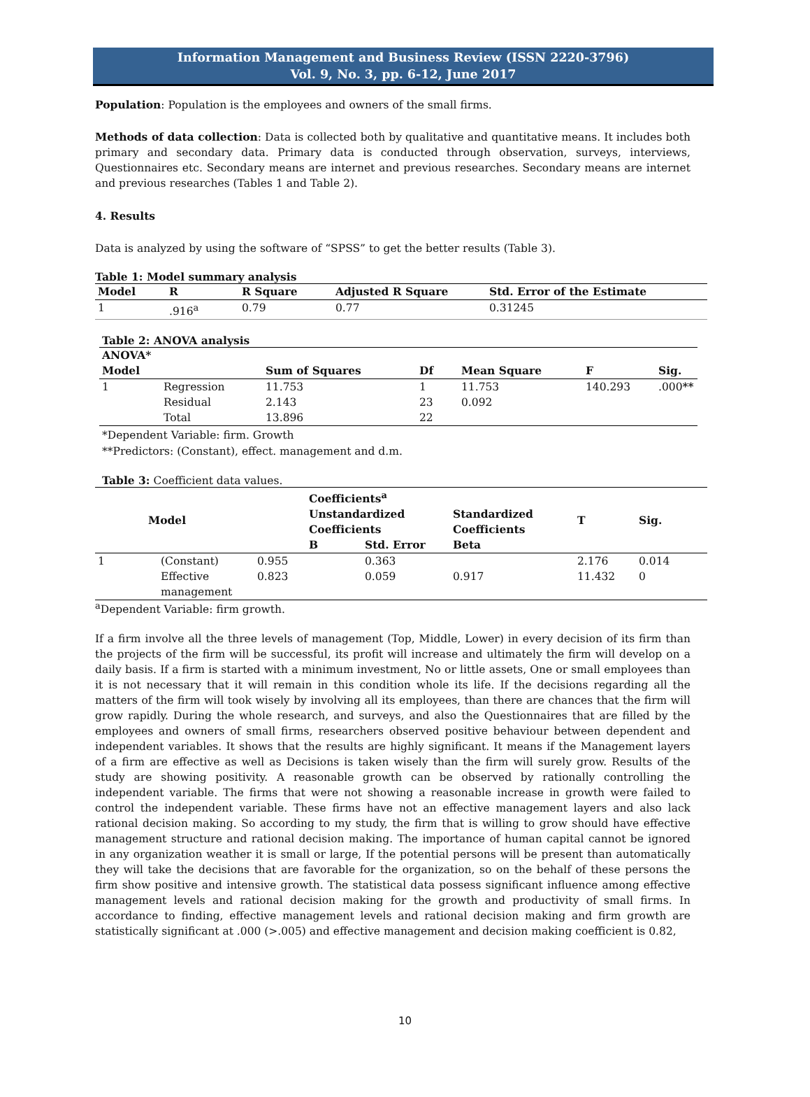Information Management and Business Review (ISSN 2220-3796)
Vol. 9, No. 3, pp. 6-12, June 2017
Population: Population is the employees and owners of the small firms.
Methods of data collection: Data is collected both by qualitative and quantitative means. It includes both primary and secondary data. Primary data is conducted through observation, surveys, interviews, Questionnaires etc. Secondary means are internet and previous researches. Secondary means are internet and previous researches (Tables 1 and Table 2).
4. Results
Data is analyzed by using the software of “SPSS” to get the better results (Table 3).
Table 1: Model summary analysis
| Model | R | R Square | Adjusted R Square | Std. Error of the Estimate |
| --- | --- | --- | --- | --- |
| 1 | .916<sup>a</sup> | 0.79 | 0.77 | 0.31245 |
Table 2: ANOVA analysis
| ANOVA* | | | | | | |
| --- | --- | --- | --- | --- | --- | --- |
| Model | | Sum of Squares | Df | Mean Square | F | Sig. |
| 1 | Regression | 11.753 | 1 | 11.753 | 140.293 | .000 ** |
| | Residual | 2.143 | 23 | 0.092 | | |
| | Total | 13.896 | 22 | | | |
*Dependent Variable: firm. Growth
**Predictors: (Constant), effect. management and d.m.
Table 3: Coefficient data values.
| Model | | | Coefficients<sup>a</sup> Unstandardized Coefficients | | Standardized Coefficients | T | Sig. |
| --- | --- | --- | --- | --- | --- | --- | --- |
| | | | B | Std. Error | Beta | | |
| 1 | (Constant) | 0.955 | | 0.363 | | 2.176 | 0.014 |
| | Effective management | 0.823 | | 0.059 | 0.917 | 11.432 | 0 |
<sup>a</sup> Dependent Variable: firm growth.
If a firm involve all the three levels of management (Top, Middle, Lower) in every decision of its firm than the projects of the firm will be successful, its profit will increase and ultimately the firm will develop on a daily basis. If a firm is started with a minimum investment, No or little assets, One or small employees than it is not necessary that it will remain in this condition whole its life. If the decisions regarding all the matters of the firm will took wisely by involving all its employees, than there are chances that the firm will grow rapidly. During the whole research, and surveys, and also the Questionnaires that are filled by the employees and owners of small firms, researchers observed positive behaviour between dependent and independent variables. It shows that the results are highly significant. It means if the Management layers of a firm are effective as well as Decisions is taken wisely than the firm will surely grow. Results of the study are showing positivity. A reasonable growth can be observed by rationally controlling the independent variable. The firms that were not showing a reasonable increase in growth were failed to control the independent variable. These firms have not an effective management layers and also lack rational decision making. So according to my study, the firm that is willing to grow should have effective management structure and rational decision making. The importance of human capital cannot be ignored in any organization weather it is small or large, If the potential persons will be present than automatically they will take the decisions that are favorable for the organization, so on the behalf of these persons the firm show positive and intensive growth. The statistical data possess significant influence among effective management levels and rational decision making for the growth and productivity of small firms. In accordance to finding, effective management levels and rational decision making and firm growth are statistically significant at .000 (>.005) and effective management and decision making coefficient is 0.82,
10